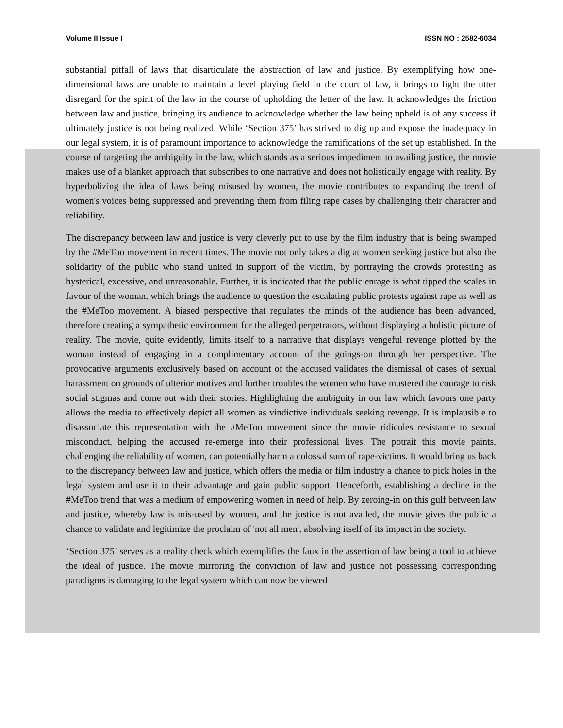Volume II Issue I ISSN NO : 2582-6034
substantial pitfall of laws that disarticulate the abstraction of law and justice. By exemplifying how one-dimensional laws are unable to maintain a level playing field in the court of law, it brings to light the utter disregard for the spirit of the law in the course of upholding the letter of the law. It acknowledges the friction between law and justice, bringing its audience to acknowledge whether the law being upheld is of any success if ultimately justice is not being realized. While ‘Section 375’ has strived to dig up and expose the inadequacy in our legal system, it is of paramount importance to acknowledge the ramifications of the set up established. In the course of targeting the ambiguity in the law, which stands as a serious impediment to availing justice, the movie makes use of a blanket approach that subscribes to one narrative and does not holistically engage with reality. By hyperbolizing the idea of laws being misused by women, the movie contributes to expanding the trend of women's voices being suppressed and preventing them from filing rape cases by challenging their character and reliability.
The discrepancy between law and justice is very cleverly put to use by the film industry that is being swamped by the #MeToo movement in recent times. The movie not only takes a dig at women seeking justice but also the solidarity of the public who stand united in support of the victim, by portraying the crowds protesting as hysterical, excessive, and unreasonable. Further, it is indicated that the public enrage is what tipped the scales in favour of the woman, which brings the audience to question the escalating public protests against rape as well as the #MeToo movement. A biased perspective that regulates the minds of the audience has been advanced, therefore creating a sympathetic environment for the alleged perpetrators, without displaying a holistic picture of reality. The movie, quite evidently, limits itself to a narrative that displays vengeful revenge plotted by the woman instead of engaging in a complimentary account of the goings-on through her perspective. The provocative arguments exclusively based on account of the accused validates the dismissal of cases of sexual harassment on grounds of ulterior motives and further troubles the women who have mustered the courage to risk social stigmas and come out with their stories. Highlighting the ambiguity in our law which favours one party allows the media to effectively depict all women as vindictive individuals seeking revenge. It is implausible to disassociate this representation with the #MeToo movement since the movie ridicules resistance to sexual misconduct, helping the accused re-emerge into their professional lives. The potrait this movie paints, challenging the reliability of women, can potentially harm a colossal sum of rape-victims. It would bring us back to the discrepancy between law and justice, which offers the media or film industry a chance to pick holes in the legal system and use it to their advantage and gain public support. Henceforth, establishing a decline in the #MeToo trend that was a medium of empowering women in need of help. By zeroing-in on this gulf between law and justice, whereby law is mis-used by women, and the justice is not availed, the movie gives the public a chance to validate and legitimize the proclaim of 'not all men', absolving itself of its impact in the society.
‘Section 375’ serves as a reality check which exemplifies the faux in the assertion of law being a tool to achieve the ideal of justice. The movie mirroring the conviction of law and justice not possessing corresponding paradigms is damaging to the legal system which can now be viewed